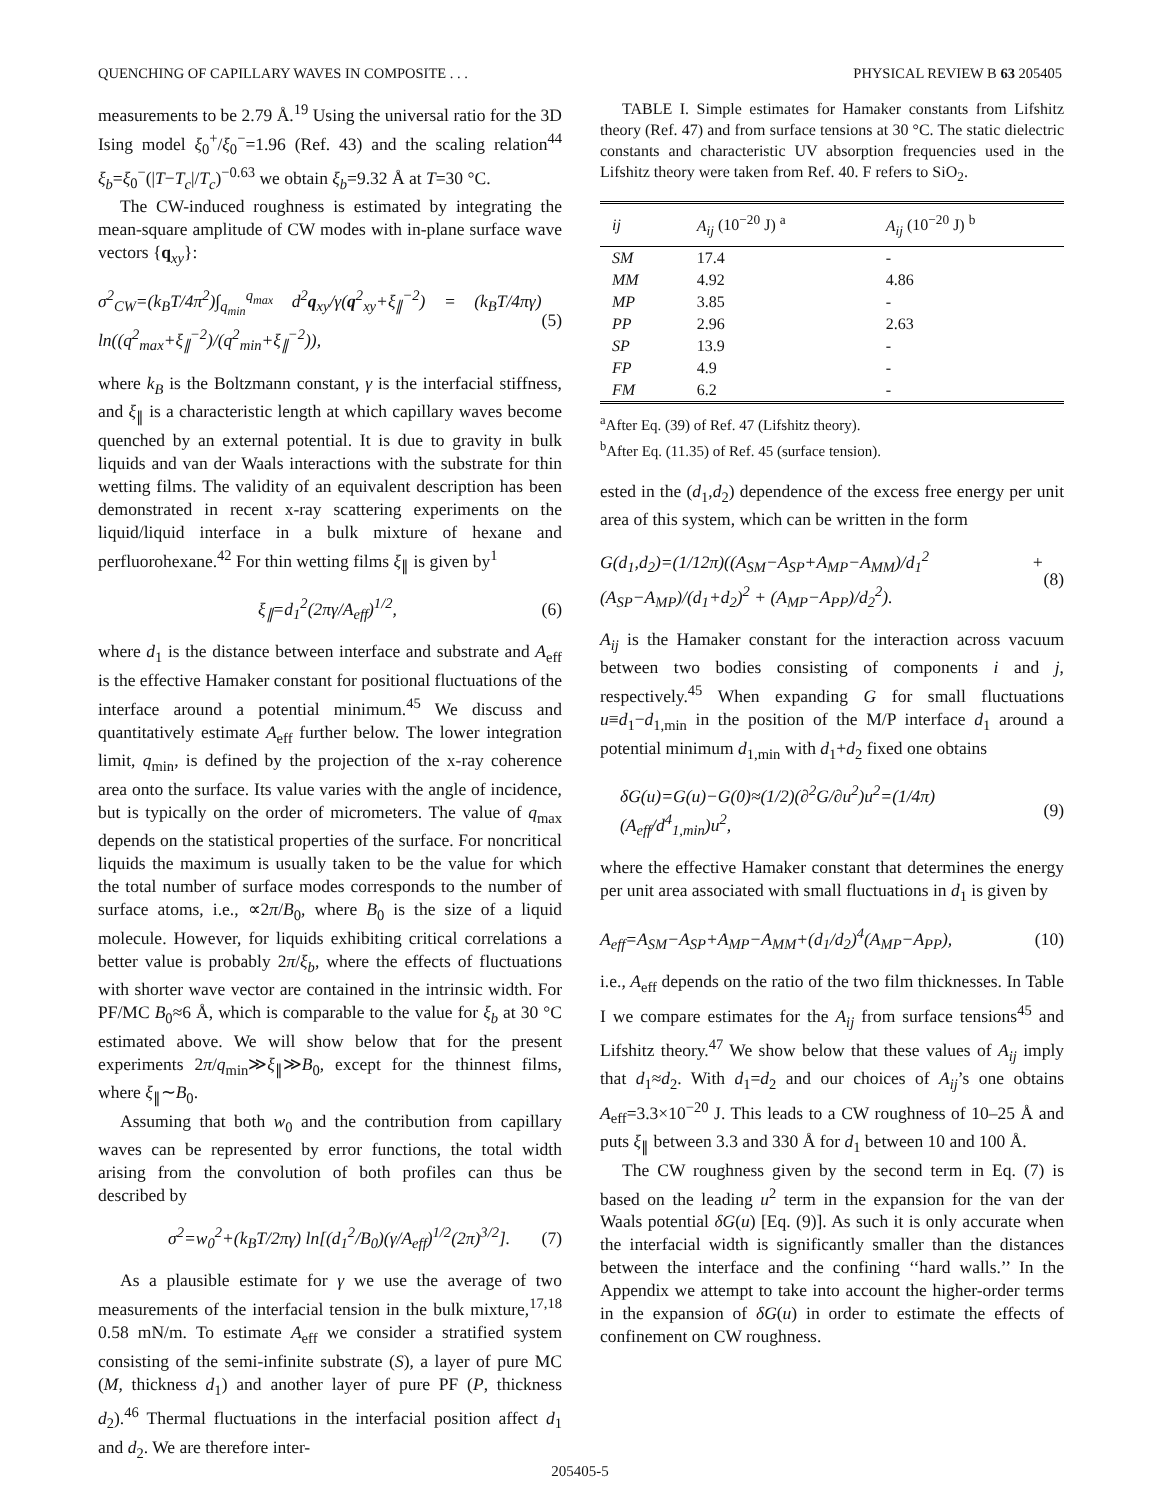QUENCHING OF CAPILLARY WAVES IN COMPOSITE . . . PHYSICAL REVIEW B 63 205405
measurements to be 2.79 Å.<sup>19</sup> Using the universal ratio for the 3D Ising model ξ<sub>0</sub><sup>+</sup>/ξ<sub>0</sub><sup>−</sup>=1.96 (Ref. 43) and the scaling relation<sup>44</sup> ξ<sub>b</sub>=ξ<sub>0</sub><sup>−</sup>(|T−T<sub>c</sub>|/T<sub>c</sub>)<sup>−0.63</sup> we obtain ξ<sub>b</sub>=9.32 Å at T=30 °C.
The CW-induced roughness is estimated by integrating the mean-square amplitude of CW modes with in-plane surface wave vectors {q<sub>xy</sub>}:
σ<sup>2</sup><sub>CW</sub>=(k<sub>B</sub>T/4π<sup>2</sup>)∫<sub>q<sub>min</sub></sub><sup>q<sub>max</sub></sup> d<sup>2</sup>q<sub>xy</sub>/γ(q<sup>2</sup><sub>xy</sub>+ξ<sub>∥</sub><sup>−2</sup>) = (k<sub>B</sub>T/4πγ) ln((q<sup>2</sup><sub>max</sub>+ξ<sub>∥</sub><sup>−2</sup>)/(q<sup>2</sup><sub>min</sub>+ξ<sub>∥</sub><sup>−2</sup>)), (5)
where k<sub>B</sub> is the Boltzmann constant, γ is the interfacial stiffness, and ξ<sub>∥</sub> is a characteristic length at which capillary waves become quenched by an external potential. It is due to gravity in bulk liquids and van der Waals interactions with the substrate for thin wetting films. The validity of an equivalent description has been demonstrated in recent x-ray scattering experiments on the liquid/liquid interface in a bulk mixture of hexane and perfluorohexane.<sup>42</sup> For thin wetting films ξ<sub>∥</sub> is given by<sup>1</sup>
ξ<sub>∥</sub>=d<sub>1</sub><sup>2</sup>(2πγ/A<sub>eff</sub>)<sup>1/2</sup>, (6)
where d<sub>1</sub> is the distance between interface and substrate and A<sub>eff</sub> is the effective Hamaker constant for positional fluctuations of the interface around a potential minimum.<sup>45</sup> We discuss and quantitatively estimate A<sub>eff</sub> further below. The lower integration limit, q<sub>min</sub>, is defined by the projection of the x-ray coherence area onto the surface. Its value varies with the angle of incidence, but is typically on the order of micrometers. The value of q<sub>max</sub> depends on the statistical properties of the surface. For noncritical liquids the maximum is usually taken to be the value for which the total number of surface modes corresponds to the number of surface atoms, i.e., ∝2π/B<sub>0</sub>, where B<sub>0</sub> is the size of a liquid molecule. However, for liquids exhibiting critical correlations a better value is probably 2π/ξ<sub>b</sub>, where the effects of fluctuations with shorter wave vector are contained in the intrinsic width. For PF/MC B<sub>0</sub>≈6 Å, which is comparable to the value for ξ<sub>b</sub> at 30 °C estimated above. We will show below that for the present experiments 2π/q<sub>min</sub>≫ξ<sub>∥</sub>≫B<sub>0</sub>, except for the thinnest films, where ξ<sub>∥</sub>∼B<sub>0</sub>.
Assuming that both w<sub>0</sub> and the contribution from capillary waves can be represented by error functions, the total width arising from the convolution of both profiles can thus be described by
σ<sup>2</sup>=w<sub>0</sub><sup>2</sup>+(k<sub>B</sub>T/2πγ) ln[(d<sub>1</sub><sup>2</sup>/B<sub>0</sub>)(γ/A<sub>eff</sub>)<sup>1/2</sup>(2π)<sup>3/2</sup>]. (7)
As a plausible estimate for γ we use the average of two measurements of the interfacial tension in the bulk mixture,<sup>17,18</sup> 0.58 mN/m. To estimate A<sub>eff</sub> we consider a stratified system consisting of the semi-infinite substrate (S), a layer of pure MC (M, thickness d<sub>1</sub>) and another layer of pure PF (P, thickness d<sub>2</sub>).<sup>46</sup> Thermal fluctuations in the interfacial position affect d<sub>1</sub> and d<sub>2</sub>. We are therefore inter-
TABLE I. Simple estimates for Hamaker constants from Lifshitz theory (Ref. 47) and from surface tensions at 30 °C. The static dielectric constants and characteristic UV absorption frequencies used in the Lifshitz theory were taken from Ref. 40. F refers to SiO<sub>2</sub>.
| ij | A<sub>ij</sub> (10<sup>−20</sup> J) <sup>a</sup> | A<sub>ij</sub> (10<sup>−20</sup> J) <sup>b</sup> |
| --- | --- | --- |
| SM | 17.4 | - |
| MM | 4.92 | 4.86 |
| MP | 3.85 | - |
| PP | 2.96 | 2.63 |
| SP | 13.9 | - |
| FP | 4.9 | - |
| FM | 6.2 | - |
<sup>a</sup> After Eq. (39) of Ref. 47 (Lifshitz theory).
<sup>b</sup> After Eq. (11.35) of Ref. 45 (surface tension).
ested in the (d<sub>1</sub>,d<sub>2</sub>) dependence of the excess free energy per unit area of this system, which can be written in the form
G(d<sub>1</sub>,d<sub>2</sub>)=(1/12π)((A<sub>SM</sub>−A<sub>SP</sub>+A<sub>MP</sub>−A<sub>MM</sub>)/d<sub>1</sub><sup>2</sup> + (A<sub>SP</sub>−A<sub>MP</sub>)/(d<sub>1</sub>+d<sub>2</sub>)<sup>2</sup> + (A<sub>MP</sub>−A<sub>PP</sub>)/d<sub>2</sub><sup>2</sup>). (8)
A<sub>ij</sub> is the Hamaker constant for the interaction across vacuum between two bodies consisting of components i and j, respectively.<sup>45</sup> When expanding G for small fluctuations u≡d<sub>1</sub>−d<sub>1,min</sub> in the position of the M/P interface d<sub>1</sub> around a potential minimum d<sub>1,min</sub> with d<sub>1</sub>+d<sub>2</sub> fixed one obtains
δG(u)=G(u)−G(0)≈(1/2)(∂<sup>2</sup>G/∂u<sup>2</sup>)u<sup>2</sup>=(1/4π)(A<sub>eff</sub>/d<sup>4</sup><sub>1,min</sub>)u<sup>2</sup>, (9)
where the effective Hamaker constant that determines the energy per unit area associated with small fluctuations in d<sub>1</sub> is given by
A<sub>eff</sub>=A<sub>SM</sub>−A<sub>SP</sub>+A<sub>MP</sub>−A<sub>MM</sub>+(d<sub>1</sub>/d<sub>2</sub>)<sup>4</sup>(A<sub>MP</sub>−A<sub>PP</sub>), (10)
i.e., A<sub>eff</sub> depends on the ratio of the two film thicknesses. In Table I we compare estimates for the A<sub>ij</sub> from surface tensions<sup>45</sup> and Lifshitz theory.<sup>47</sup> We show below that these values of A<sub>ij</sub> imply that d<sub>1</sub>≈d<sub>2</sub>. With d<sub>1</sub>=d<sub>2</sub> and our choices of A<sub>ij</sub>’s one obtains A<sub>eff</sub>=3.3×10<sup>−20</sup> J. This leads to a CW roughness of 10–25 Å and puts ξ<sub>∥</sub> between 3.3 and 330 Å for d<sub>1</sub> between 10 and 100 Å.
The CW roughness given by the second term in Eq. (7) is based on the leading u<sup>2</sup> term in the expansion for the van der Waals potential δG(u) [Eq. (9)]. As such it is only accurate when the interfacial width is significantly smaller than the distances between the interface and the confining ‘‘hard walls.’’ In the Appendix we attempt to take into account the higher-order terms in the expansion of δG(u) in order to estimate the effects of confinement on CW roughness.
205405-5